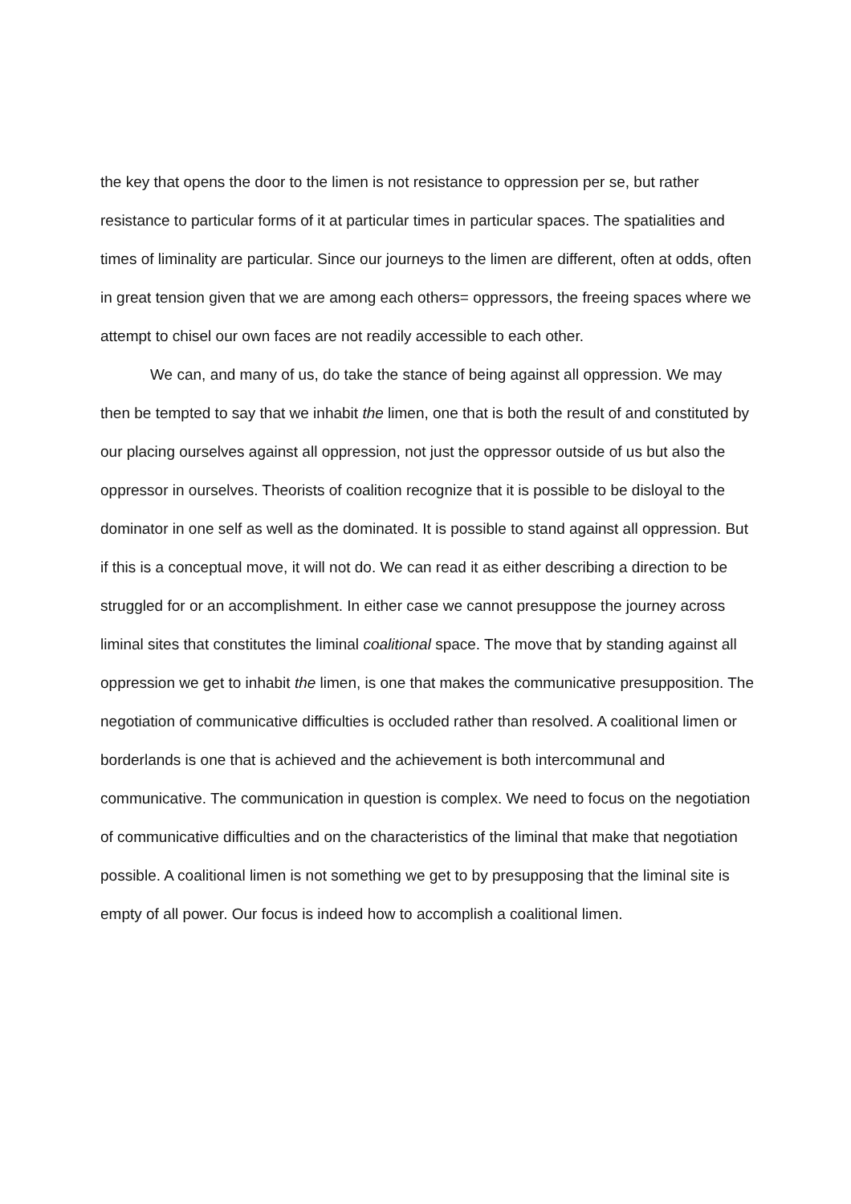the key that opens the door to the limen is not resistance to oppression per se, but rather resistance to particular forms of it at particular times in particular spaces. The spatialities and times of liminality are particular. Since our journeys to the limen are different, often at odds, often in great tension given that we are among each others= oppressors, the freeing spaces where we attempt to chisel our own faces are not readily accessible to each other.
We can, and many of us, do take the stance of being against all oppression. We may then be tempted to say that we inhabit the limen, one that is both the result of and constituted by our placing ourselves against all oppression, not just the oppressor outside of us but also the oppressor in ourselves. Theorists of coalition recognize that it is possible to be disloyal to the dominator in one self as well as the dominated. It is possible to stand against all oppression. But if this is a conceptual move, it will not do. We can read it as either describing a direction to be struggled for or an accomplishment. In either case we cannot presuppose the journey across liminal sites that constitutes the liminal coalitional space. The move that by standing against all oppression we get to inhabit the limen, is one that makes the communicative presupposition. The negotiation of communicative difficulties is occluded rather than resolved. A coalitional limen or borderlands is one that is achieved and the achievement is both intercommunal and communicative. The communication in question is complex. We need to focus on the negotiation of communicative difficulties and on the characteristics of the liminal that make that negotiation possible. A coalitional limen is not something we get to by presupposing that the liminal site is empty of all power. Our focus is indeed how to accomplish a coalitional limen.